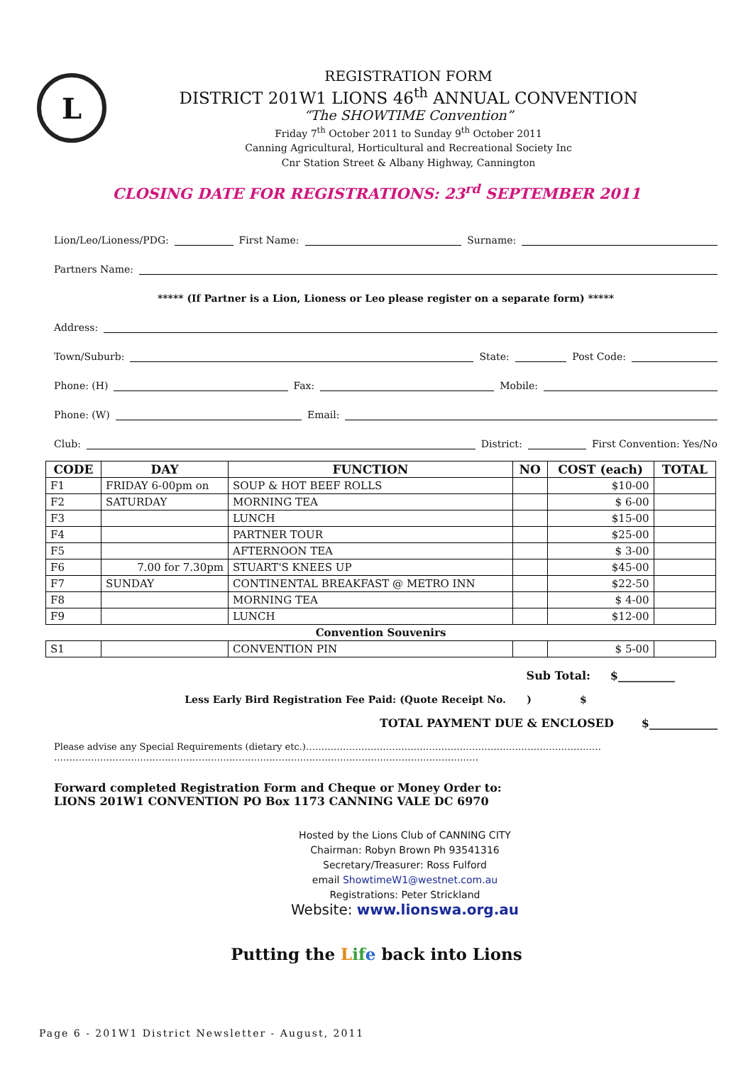L
REGISTRATION FORM
DISTRICT 201W1 LIONS 46<sup>th</sup> ANNUAL CONVENTION
“The SHOWTIME Convention”
Friday 7<sup>th</sup> October 2011 to Sunday 9<sup>th</sup> October 2011
Canning Agricultural, Horticultural and Recreational Society Inc
Cnr Station Street & Albany Highway, Cannington
CLOSING DATE FOR REGISTRATIONS: 23<sup>rd</sup> SEPTEMBER 2011
Lion/Leo/Lioness/PDG: First Name: Surname:
Partners Name:
***** (If Partner is a Lion, Lioness or Leo please register on a separate form) *****
Address:
Town/Suburb: State: Post Code:
Phone: (H) Fax: Mobile:
Phone: (W) Email:
Club: District: First Convention: Yes/No
| CODE | DAY | FUNCTION | NO | COST (each) | TOTAL |
| --- | --- | --- | --- | --- | --- |
| F1 | FRIDAY 6-00pm on | SOUP & HOT BEEF ROLLS | | $10-00 | |
| F2 | SATURDAY | MORNING TEA | | $ 6-00 | |
| F3 | | LUNCH | | $15-00 | |
| F4 | | PARTNER TOUR | | $25-00 | |
| F5 | | AFTERNOON TEA | | $ 3-00 | |
| F6 | 7.00 for 7.30pm | STUART'S KNEES UP | | $45-00 | |
| F7 | SUNDAY | CONTINENTAL BREAKFAST @ METRO INN | | $22-50 | |
| F8 | | MORNING TEA | | $ 4-00 | |
| F9 | | LUNCH | | $12-00 | |
| Convention Souvenirs | | | | | |
| S1 | | CONVENTION PIN | | $ 5-00 | |
Sub Total: $__________
Less Early Bird Registration Fee Paid: (Quote Receipt No. ) $
TOTAL PAYMENT DUE & ENCLOSED $____________
Please advise any Special Requirements (dietary etc.)……………………………………………………………………………………
…………………………………………………………………………………………………………………………
Forward completed Registration Form and Cheque or Money Order to:
LIONS 201W1 CONVENTION PO Box 1173 CANNING VALE DC 6970
Hosted by the Lions Club of CANNING CITY
Chairman: Robyn Brown Ph 93541316
Secretary/Treasurer: Ross Fulford
email ShowtimeW1@westnet.com.au
Registrations: Peter Strickland
Website: www.lionswa.org.au
Putting the Lif e back into Lions
Page 6 - 201W1 District Newsletter - August, 2011